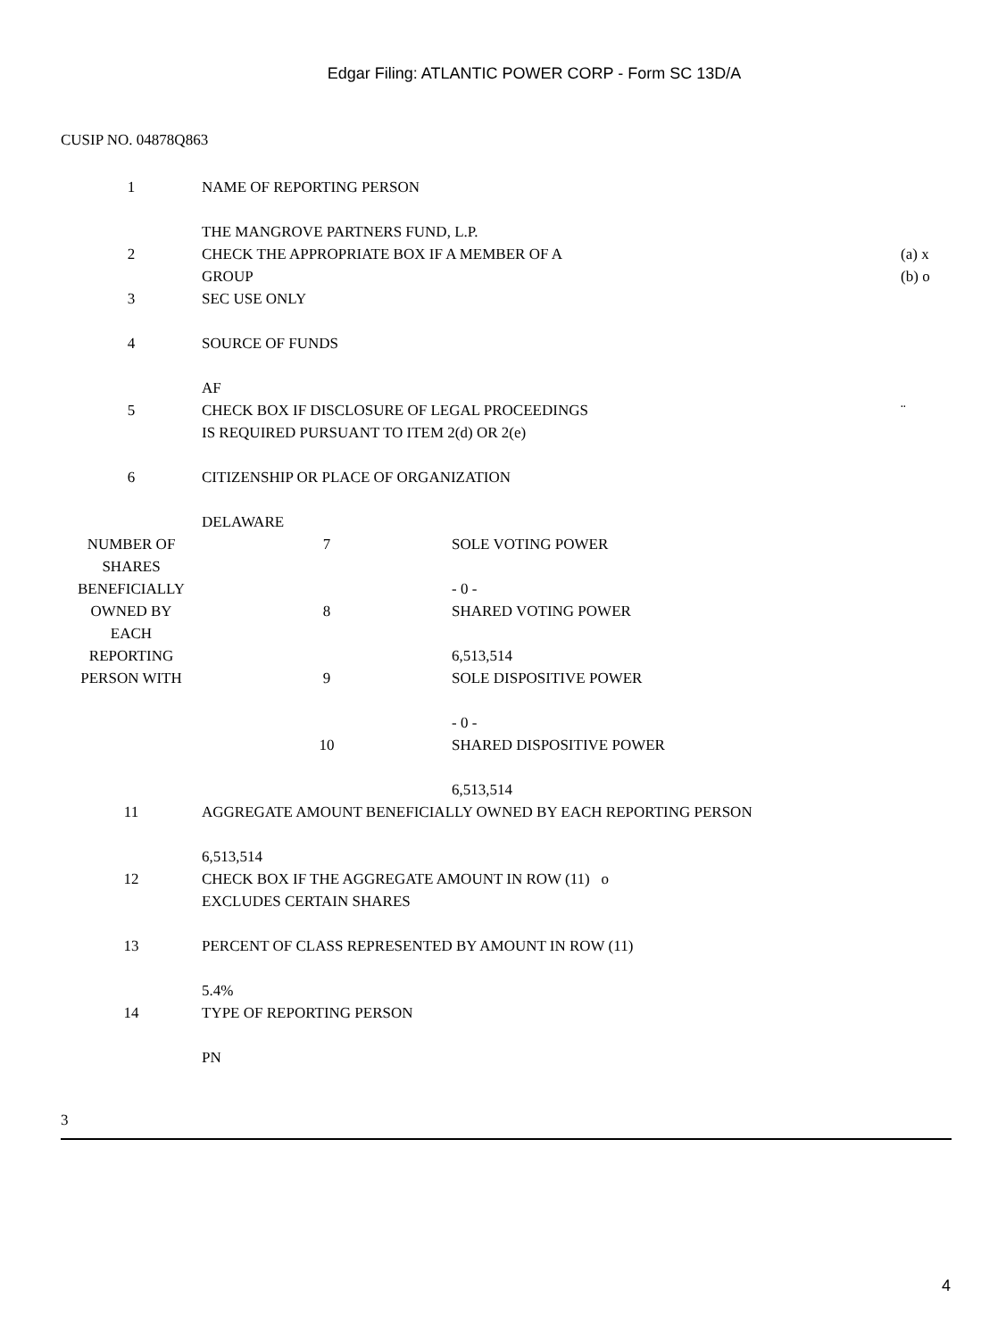Edgar Filing: ATLANTIC POWER CORP - Form SC 13D/A
CUSIP NO. 04878Q863
| 1 | NAME OF REPORTING PERSON THE MANGROVE PARTNERS FUND, L.P. | |
| 2 | CHECK THE APPROPRIATE BOX IF A MEMBER OF A GROUP | (a) x (b) o |
| 3 | SEC USE ONLY | |
| 4 | SOURCE OF FUNDS AF | |
| 5 | CHECK BOX IF DISCLOSURE OF LEGAL PROCEEDINGS IS REQUIRED PURSUANT TO ITEM 2(d) OR 2(e) | ¨ |
| 6 | CITIZENSHIP OR PLACE OF ORGANIZATION DELAWARE | |
| NUMBER OF SHARES BENEFICIALLY OWNED BY EACH REPORTING PERSON WITH | 7 | SOLE VOTING POWER - 0 - |
| | 8 | SHARED VOTING POWER 6,513,514 |
| | 9 | SOLE DISPOSITIVE POWER - 0 - |
| | 10 | SHARED DISPOSITIVE POWER 6,513,514 |
| 11 | AGGREGATE AMOUNT BENEFICIALLY OWNED BY EACH REPORTING PERSON 6,513,514 | |
| 12 | CHECK BOX IF THE AGGREGATE AMOUNT IN ROW (11) o EXCLUDES CERTAIN SHARES | |
| 13 | PERCENT OF CLASS REPRESENTED BY AMOUNT IN ROW (11) 5.4% | |
| 14 | TYPE OF REPORTING PERSON PN | |
3
4